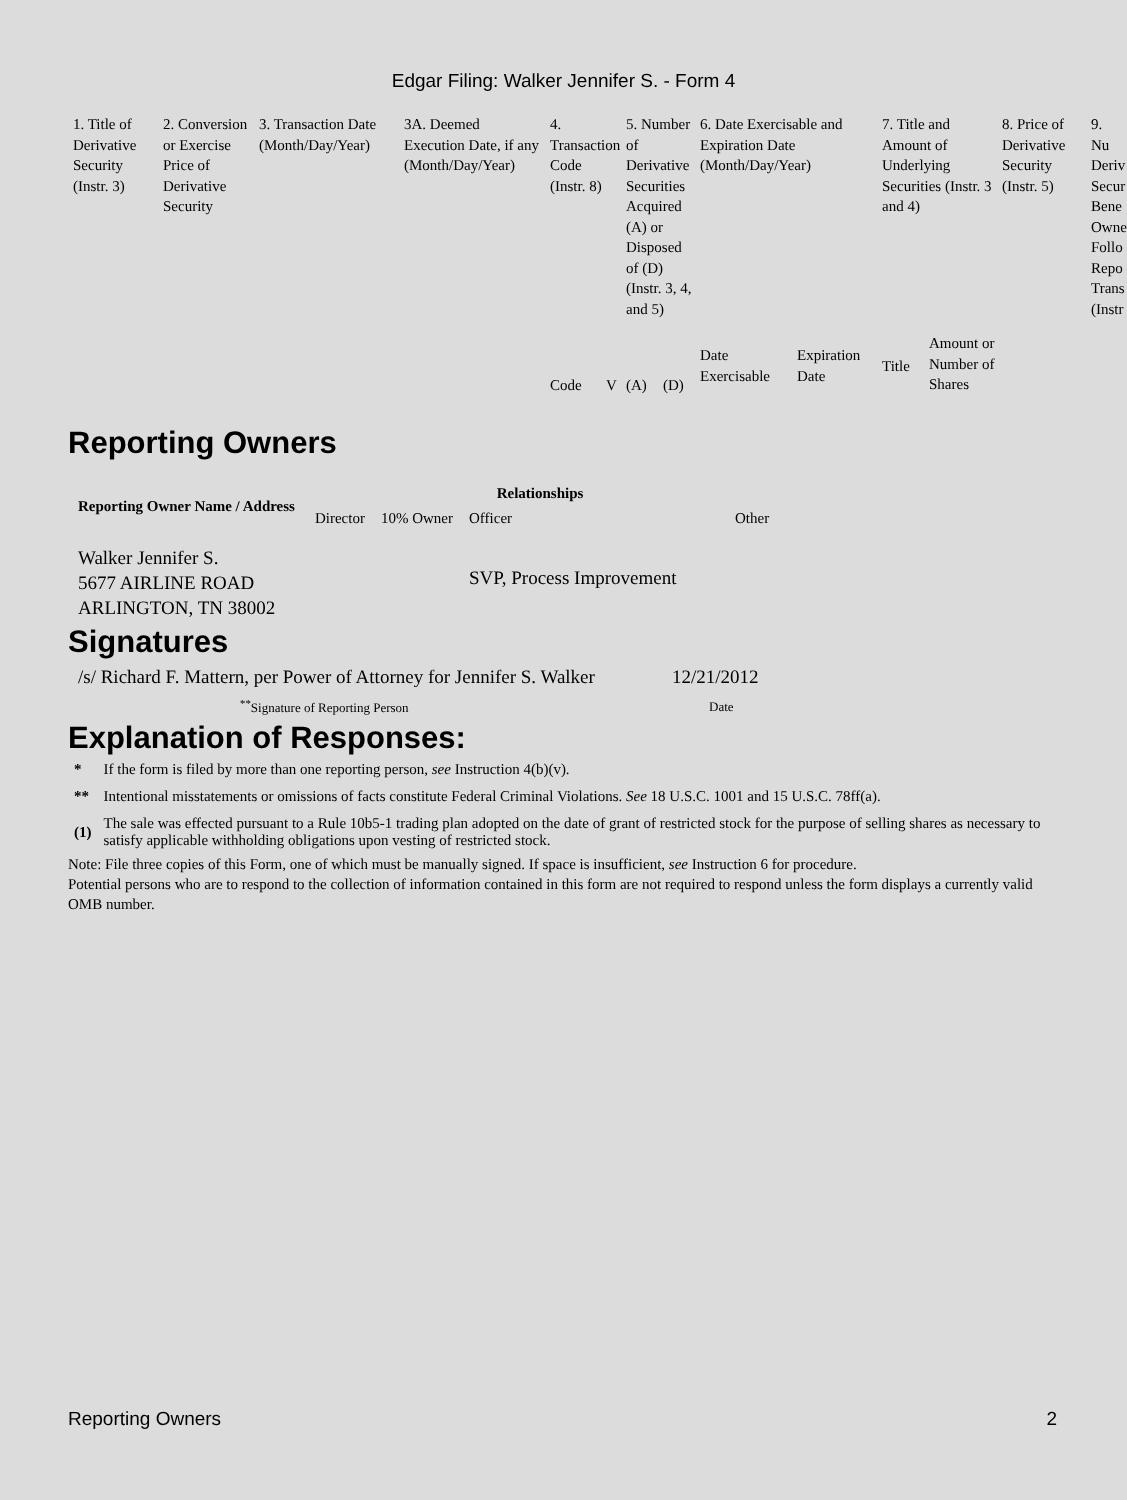Edgar Filing: Walker Jennifer S. - Form 4
| 1. Title of Derivative Security (Instr. 3) | 2. Conversion or Exercise Price of Derivative Security | 3. Transaction Date (Month/Day/Year) | 3A. Deemed Execution Date, if any (Month/Day/Year) | 4. Transaction Code (Instr. 8) | | 5. Number of Derivative Securities Acquired (A) or Disposed of (D) (Instr. 3, 4, and 5) | | 6. Date Exercisable and Expiration Date (Month/Day/Year) | | 7. Title and Amount of Underlying Securities (Instr. 3 and 4) | | 8. Price of Derivative Security (Instr. 5) | 9. Nu Deriv Secur Bene Owne Follo Repo Trans (Instr |
| | | | | | | | | Date Exercisable | Expiration Date | Title | Amount or Number of Shares | | |
| | | | | Code | V | (A) | (D) | | | | | | |
Reporting Owners
| Reporting Owner Name / Address | Relationships | | | |
| --- | --- | --- | --- | --- |
| | Director | 10% Owner | Officer | Other |
| Walker Jennifer S. 5677 AIRLINE ROAD ARLINGTON, TN 38002 | | | SVP, Process Improvement | |
Signatures
| /s/ Richard F. Mattern, per Power of Attorney for Jennifer S. Walker | 12/21/2012 |
| <sup>**</sup> Signature of Reporting Person | Date |
Explanation of Responses:
| * | If the form is filed by more than one reporting person, see Instruction 4(b)(v). |
| ** | Intentional misstatements or omissions of facts constitute Federal Criminal Violations. See 18 U.S.C. 1001 and 15 U.S.C. 78ff(a). |
| (1) | The sale was effected pursuant to a Rule 10b5-1 trading plan adopted on the date of grant of restricted stock for the purpose of selling shares as necessary to satisfy applicable withholding obligations upon vesting of restricted stock. |
Note: File three copies of this Form, one of which must be manually signed. If space is insufficient, see Instruction 6 for procedure.
Potential persons who are to respond to the collection of information contained in this form are not required to respond unless the form displays a currently valid OMB number.
Reporting Owners 2